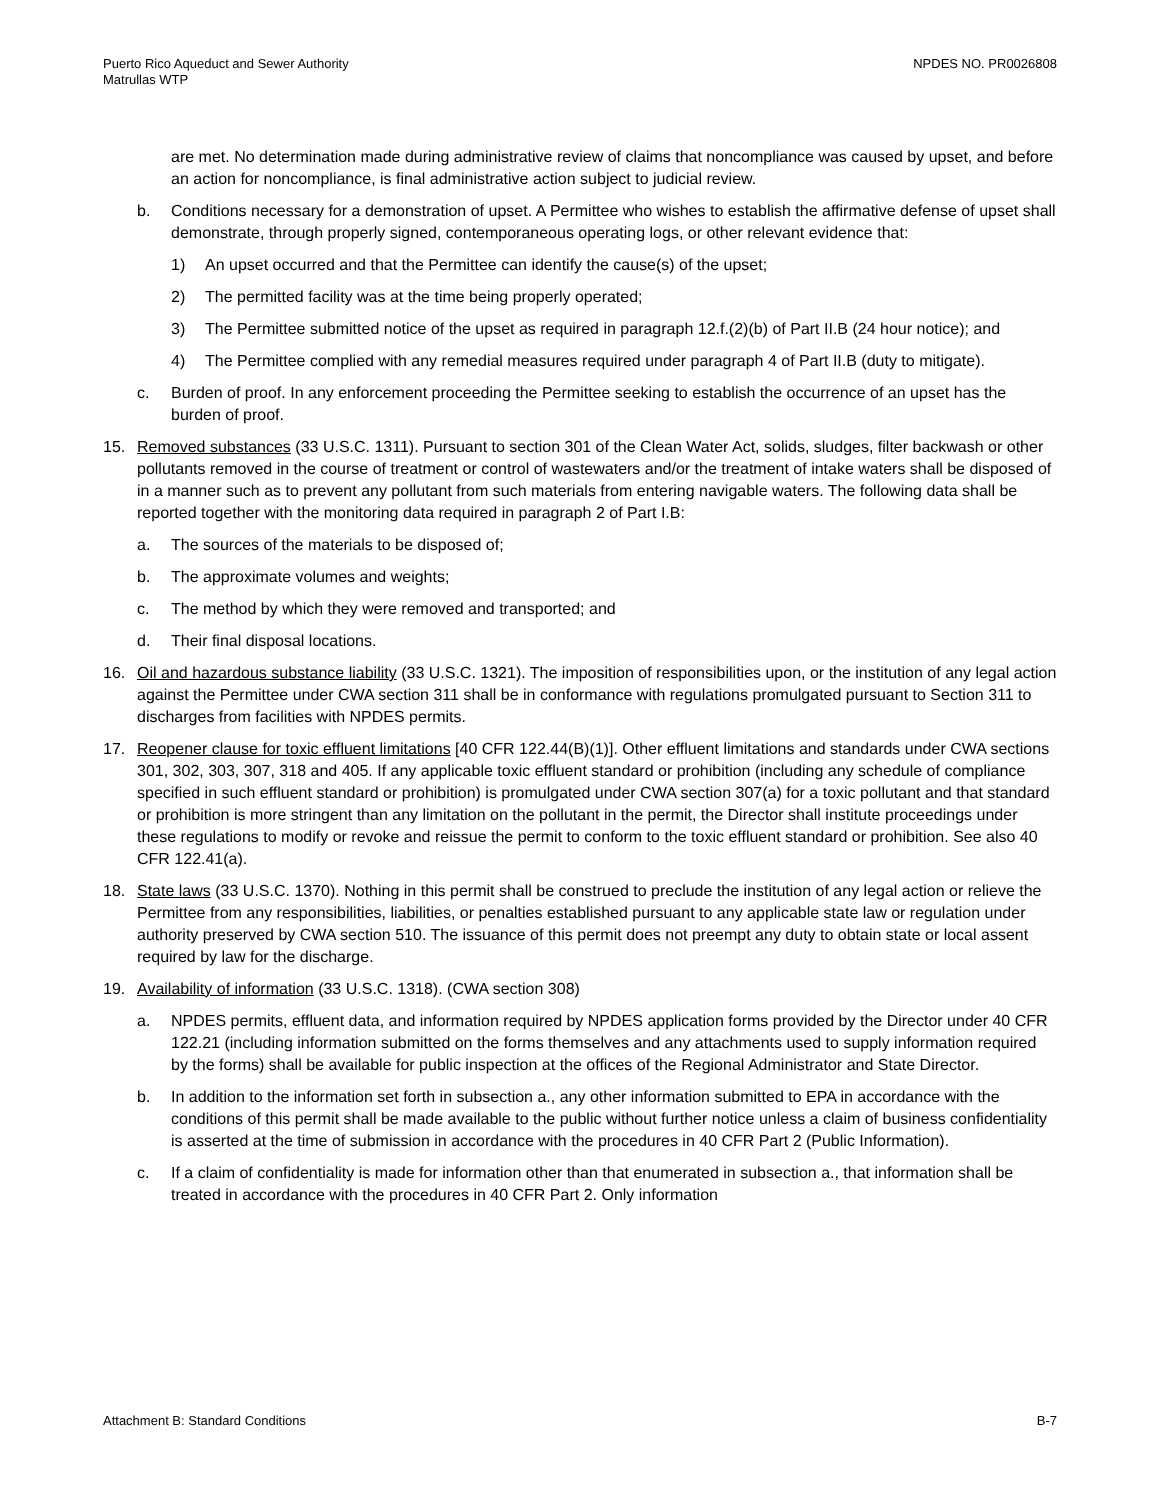Puerto Rico Aqueduct and Sewer Authority
Matrullas WTP
NPDES NO. PR0026808
are met. No determination made during administrative review of claims that noncompliance was caused by upset, and before an action for noncompliance, is final administrative action subject to judicial review.
b. Conditions necessary for a demonstration of upset. A Permittee who wishes to establish the affirmative defense of upset shall demonstrate, through properly signed, contemporaneous operating logs, or other relevant evidence that:
1) An upset occurred and that the Permittee can identify the cause(s) of the upset;
2) The permitted facility was at the time being properly operated;
3) The Permittee submitted notice of the upset as required in paragraph 12.f.(2)(b) of Part II.B (24 hour notice); and
4) The Permittee complied with any remedial measures required under paragraph 4 of Part II.B (duty to mitigate).
c. Burden of proof. In any enforcement proceeding the Permittee seeking to establish the occurrence of an upset has the burden of proof.
15. Removed substances (33 U.S.C. 1311). Pursuant to section 301 of the Clean Water Act, solids, sludges, filter backwash or other pollutants removed in the course of treatment or control of wastewaters and/or the treatment of intake waters shall be disposed of in a manner such as to prevent any pollutant from such materials from entering navigable waters. The following data shall be reported together with the monitoring data required in paragraph 2 of Part I.B:
a. The sources of the materials to be disposed of;
b. The approximate volumes and weights;
c. The method by which they were removed and transported; and
d. Their final disposal locations.
16. Oil and hazardous substance liability (33 U.S.C. 1321). The imposition of responsibilities upon, or the institution of any legal action against the Permittee under CWA section 311 shall be in conformance with regulations promulgated pursuant to Section 311 to discharges from facilities with NPDES permits.
17. Reopener clause for toxic effluent limitations [40 CFR 122.44(B)(1)]. Other effluent limitations and standards under CWA sections 301, 302, 303, 307, 318 and 405. If any applicable toxic effluent standard or prohibition (including any schedule of compliance specified in such effluent standard or prohibition) is promulgated under CWA section 307(a) for a toxic pollutant and that standard or prohibition is more stringent than any limitation on the pollutant in the permit, the Director shall institute proceedings under these regulations to modify or revoke and reissue the permit to conform to the toxic effluent standard or prohibition. See also 40 CFR 122.41(a).
18. State laws (33 U.S.C. 1370). Nothing in this permit shall be construed to preclude the institution of any legal action or relieve the Permittee from any responsibilities, liabilities, or penalties established pursuant to any applicable state law or regulation under authority preserved by CWA section 510. The issuance of this permit does not preempt any duty to obtain state or local assent required by law for the discharge.
19. Availability of information (33 U.S.C. 1318). (CWA section 308)
a. NPDES permits, effluent data, and information required by NPDES application forms provided by the Director under 40 CFR 122.21 (including information submitted on the forms themselves and any attachments used to supply information required by the forms) shall be available for public inspection at the offices of the Regional Administrator and State Director.
b. In addition to the information set forth in subsection a., any other information submitted to EPA in accordance with the conditions of this permit shall be made available to the public without further notice unless a claim of business confidentiality is asserted at the time of submission in accordance with the procedures in 40 CFR Part 2 (Public Information).
c. If a claim of confidentiality is made for information other than that enumerated in subsection a., that information shall be treated in accordance with the procedures in 40 CFR Part 2. Only information
Attachment B: Standard Conditions
B-7